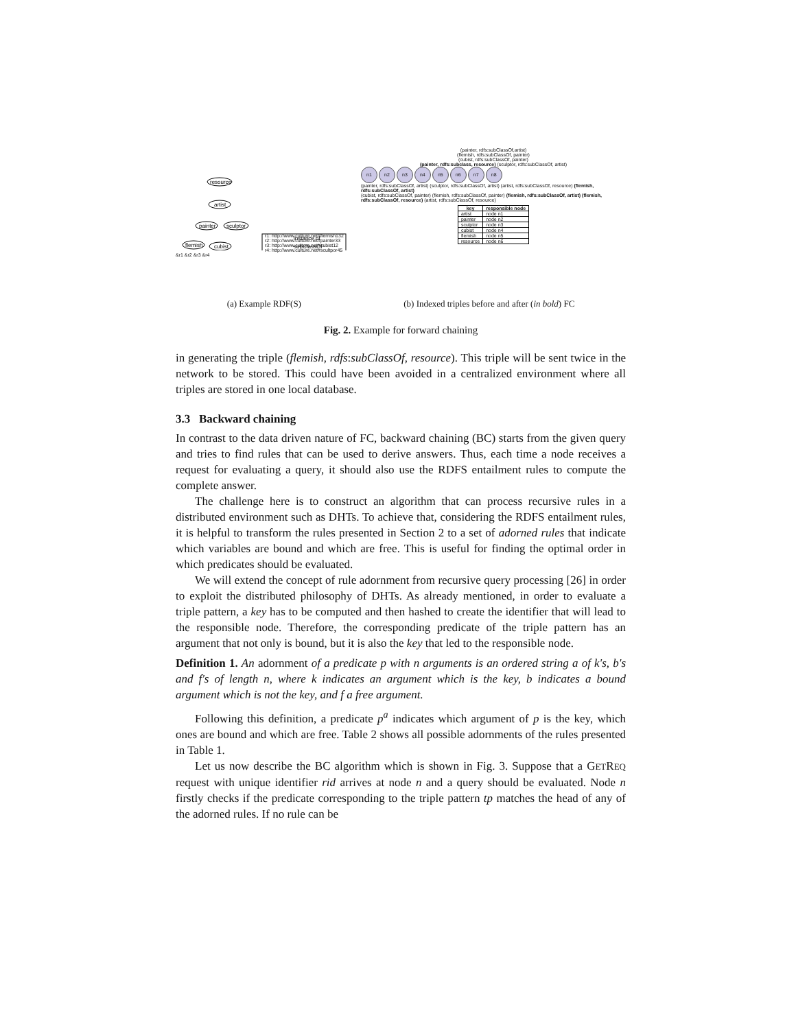resource
artist
painter
sculptor
flemish
cubist
instance of
subClassOf
r1: http://www.culture.net#flemish132
r2: http://www.culture.net#painter33
r3: http://www.culture.net#cubist12
r4: http://www.culture.net#scultpor45
&r1 &r2 &r3 &r4
(painter, rdfs:subClassOf,artist)
(flemish, rdfs:subClassOf, painter)
(cubist, rdfs:subClassOf, painter)
(painter, rdfs:subclass, resource) (sculptor, rdfs:subClassOf, artist)
n1 n2 n3 n4 n5 n6 n7 n8
(painter, rdfs:subClassOf, artist) (sculptor, rdfs:subClassOf, artist) (artist, rdfs:subClassOf, resource) (flemish, rdfs:subClassOf, artist)
(cubist, rdfs:subClassOf, painter) (flemish, rdfs:subClassOf, painter) (flemish, rdfs:subClassOf, artist) (flemish, rdfs:subClassOf, resource) (artist, rdfs:subClassOf, resource)
| key | responsible node |
| --- | --- |
| artist | node n1 |
| painter | node n2 |
| sculptor | node n3 |
| cubist | node n4 |
| flemish | node n5 |
| resource | node n6 |
(a) Example RDF(S) (b) Indexed triples before and after (in bold) FC
Fig. 2. Example for forward chaining
in generating the triple (flemish, rdfs:subClassOf, resource). This triple will be sent twice in the network to be stored. This could have been avoided in a centralized environment where all triples are stored in one local database.
3.3 Backward chaining
In contrast to the data driven nature of FC, backward chaining (BC) starts from the given query and tries to find rules that can be used to derive answers. Thus, each time a node receives a request for evaluating a query, it should also use the RDFS entailment rules to compute the complete answer.
The challenge here is to construct an algorithm that can process recursive rules in a distributed environment such as DHTs. To achieve that, considering the RDFS entailment rules, it is helpful to transform the rules presented in Section 2 to a set of adorned rules that indicate which variables are bound and which are free. This is useful for finding the optimal order in which predicates should be evaluated.
We will extend the concept of rule adornment from recursive query processing [26] in order to exploit the distributed philosophy of DHTs. As already mentioned, in order to evaluate a triple pattern, a key has to be computed and then hashed to create the identifier that will lead to the responsible node. Therefore, the corresponding predicate of the triple pattern has an argument that not only is bound, but it is also the key that led to the responsible node.
Definition 1. An adornment of a predicate p with n arguments is an ordered string a of k's, b's and f's of length n, where k indicates an argument which is the key, b indicates a bound argument which is not the key, and f a free argument.
Following this definition, a predicate p<sup>a</sup> indicates which argument of p is the key, which ones are bound and which are free. Table 2 shows all possible adornments of the rules presented in Table 1.
Let us now describe the BC algorithm which is shown in Fig. 3. Suppose that a GETREQ request with unique identifier rid arrives at node n and a query should be evaluated. Node n firstly checks if the predicate corresponding to the triple pattern tp matches the head of any of the adorned rules. If no rule can be